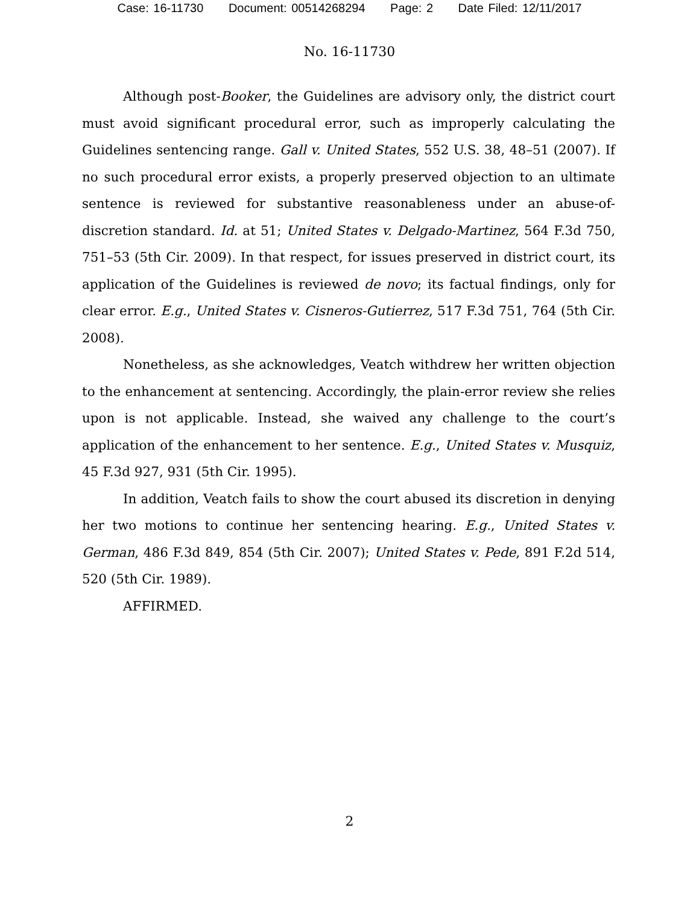Case: 16-11730 Document: 00514268294 Page: 2 Date Filed: 12/11/2017
No. 16-11730
Although post-Booker, the Guidelines are advisory only, the district court must avoid significant procedural error, such as improperly calculating the Guidelines sentencing range. Gall v. United States, 552 U.S. 38, 48–51 (2007). If no such procedural error exists, a properly preserved objection to an ultimate sentence is reviewed for substantive reasonableness under an abuse-of-discretion standard. Id. at 51; United States v. Delgado-Martinez, 564 F.3d 750, 751–53 (5th Cir. 2009). In that respect, for issues preserved in district court, its application of the Guidelines is reviewed de novo; its factual findings, only for clear error. E.g., United States v. Cisneros-Gutierrez, 517 F.3d 751, 764 (5th Cir. 2008).
Nonetheless, as she acknowledges, Veatch withdrew her written objection to the enhancement at sentencing. Accordingly, the plain-error review she relies upon is not applicable. Instead, she waived any challenge to the court’s application of the enhancement to her sentence. E.g., United States v. Musquiz, 45 F.3d 927, 931 (5th Cir. 1995).
In addition, Veatch fails to show the court abused its discretion in denying her two motions to continue her sentencing hearing. E.g., United States v. German, 486 F.3d 849, 854 (5th Cir. 2007); United States v. Pede, 891 F.2d 514, 520 (5th Cir. 1989).
AFFIRMED.
2